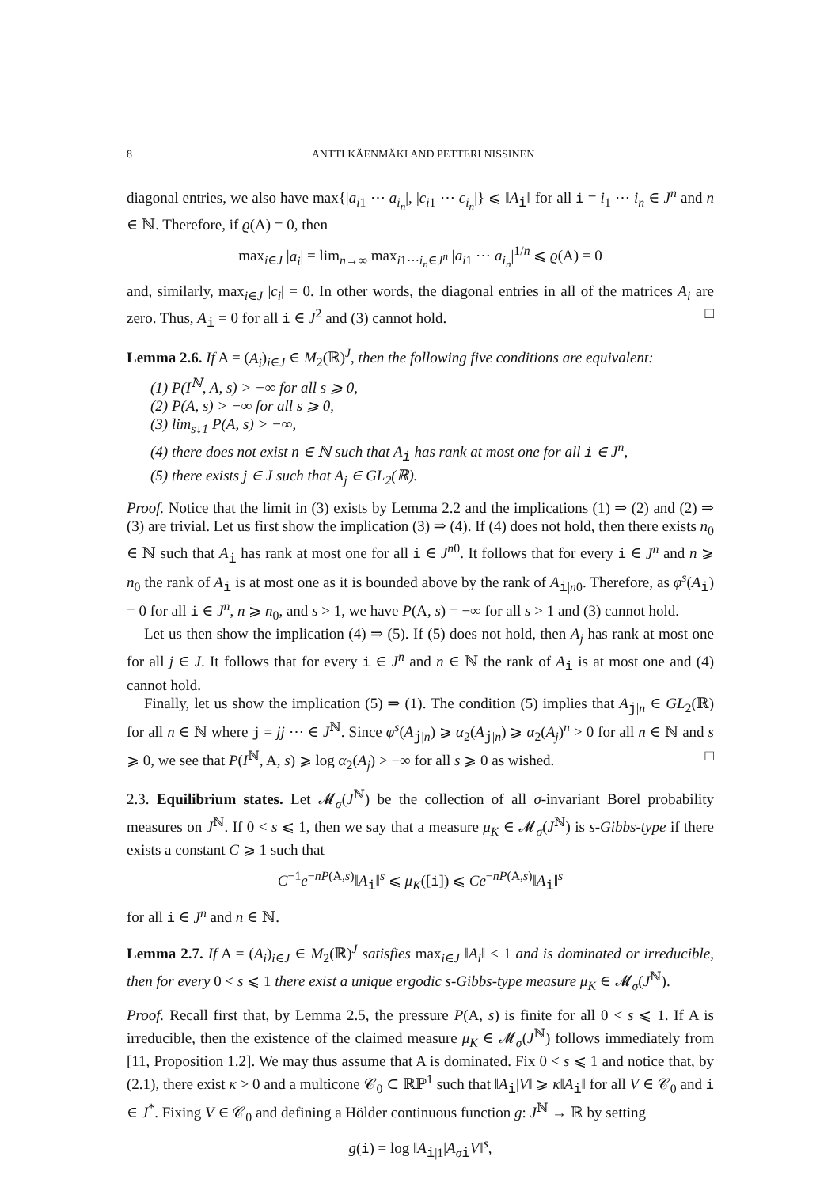8 ANTTI KÄENMÄKI AND PETTERI NISSINEN
diagonal entries, we also have max{|a<sub>i1</sub> ⋯ a<sub>i<sub>n</sub></sub>|, |c<sub>i1</sub> ⋯ c<sub>i<sub>n</sub></sub>|} ⩽ ‖A<sub>i</sub>‖ for all i = i<sub>1</sub> ⋯ i<sub>n</sub> ∈ J<sup>n</sup> and n ∈ ℕ. Therefore, if ϱ(A) = 0, then
max<sub>i∈J</sub> |a<sub>i</sub>| = lim<sub>n→∞</sub> max<sub>i1⋯i<sub>n</sub>∈J<sup>n</sup></sub> |a<sub>i1</sub> ⋯ a<sub>i<sub>n</sub></sub>|<sup>1/n</sup> ⩽ ϱ(A) = 0
and, similarly, max<sub>i∈J</sub> |c<sub>i</sub>| = 0. In other words, the diagonal entries in all of the matrices A<sub>i</sub> are zero. Thus, A<sub>i</sub> = 0 for all i ∈ J<sup>2</sup> and (3) cannot hold. □
Lemma 2.6. If A = (A<sub>i</sub>)<sub>i∈J</sub> ∈ M<sub>2</sub>(ℝ)<sup>J</sup>, then the following five conditions are equivalent:
(1) P(I<sup>ℕ</sup>, A, s) > −∞ for all s ⩾ 0,
(2) P(A, s) > −∞ for all s ⩾ 0,
(3) lim<sub>s↓1</sub> P(A, s) > −∞,
(4) there does not exist n ∈ ℕ such that A<sub>i</sub> has rank at most one for all i ∈ J<sup>n</sup>,
(5) there exists j ∈ J such that A<sub>j</sub> ∈ GL<sub>2</sub>(ℝ).
Proof. Notice that the limit in (3) exists by Lemma 2.2 and the implications (1) ⇒ (2) and (2) ⇒ (3) are trivial. Let us first show the implication (3) ⇒ (4). If (4) does not hold, then there exists n<sub>0</sub> ∈ ℕ such that A<sub>i</sub> has rank at most one for all i ∈ J<sup>n0</sup>. It follows that for every i ∈ J<sup>n</sup> and n ⩾ n<sub>0</sub> the rank of A<sub>i</sub> is at most one as it is bounded above by the rank of A<sub>i|n0</sub>. Therefore, as φ<sup>s</sup>(A<sub>i</sub>) = 0 for all i ∈ J<sup>n</sup>, n ⩾ n<sub>0</sub>, and s > 1, we have P(A, s) = −∞ for all s > 1 and (3) cannot hold.
Let us then show the implication (4) ⇒ (5). If (5) does not hold, then A<sub>j</sub> has rank at most one for all j ∈ J. It follows that for every i ∈ J<sup>n</sup> and n ∈ ℕ the rank of A<sub>i</sub> is at most one and (4) cannot hold.
Finally, let us show the implication (5) ⇒ (1). The condition (5) implies that A<sub>j|n</sub> ∈ GL<sub>2</sub>(ℝ) for all n ∈ ℕ where j = jj ⋯ ∈ J<sup>ℕ</sup>. Since φ<sup>s</sup>(A<sub>j|n</sub>) ⩾ α<sub>2</sub>(A<sub>j|n</sub>) ⩾ α<sub>2</sub>(A<sub>j</sub>)<sup>n</sup> > 0 for all n ∈ ℕ and s ⩾ 0, we see that P(I<sup>ℕ</sup>, A, s) ⩾ log α<sub>2</sub>(A<sub>j</sub>) > −∞ for all s ⩾ 0 as wished. □
2.3. Equilibrium states. Let 𝓜<sub>σ</sub>(J<sup>ℕ</sup>) be the collection of all σ-invariant Borel probability measures on J<sup>ℕ</sup>. If 0 < s ⩽ 1, then we say that a measure μ<sub>K</sub> ∈ 𝓜<sub>σ</sub>(J<sup>ℕ</sup>) is s-Gibbs-type if there exists a constant C ⩾ 1 such that
C<sup>−1</sup>e<sup>−nP(A,s)</sup>‖A<sub>i</sub>‖<sup>s</sup> ⩽ μ<sub>K</sub>([i]) ⩽ Ce<sup>−nP(A,s)</sup>‖A<sub>i</sub>‖<sup>s</sup>
for all i ∈ J<sup>n</sup> and n ∈ ℕ.
Lemma 2.7. If A = (A<sub>i</sub>)<sub>i∈J</sub> ∈ M<sub>2</sub>(ℝ)<sup>J</sup> satisfies max<sub>i∈J</sub> ‖A<sub>i</sub>‖ < 1 and is dominated or irreducible, then for every 0 < s ⩽ 1 there exist a unique ergodic s-Gibbs-type measure μ<sub>K</sub> ∈ 𝓜<sub>σ</sub>(J<sup>ℕ</sup>).
Proof. Recall first that, by Lemma 2.5, the pressure P(A, s) is finite for all 0 < s ⩽ 1. If A is irreducible, then the existence of the claimed measure μ<sub>K</sub> ∈ 𝓜<sub>σ</sub>(J<sup>ℕ</sup>) follows immediately from [11, Proposition 1.2]. We may thus assume that A is dominated. Fix 0 < s ⩽ 1 and notice that, by (2.1), there exist κ > 0 and a multicone 𝒞<sub>0</sub> ⊂ ℝℙ<sup>1</sup> such that ‖A<sub>i</sub>|V‖ ⩾ κ‖A<sub>i</sub>‖ for all V ∈ 𝒞<sub>0</sub> and i ∈ J<sup>*</sup>. Fixing V ∈ 𝒞<sub>0</sub> and defining a Hölder continuous function g: J<sup>ℕ</sup> → ℝ by setting
g(i) = log ‖A<sub>i|1</sub>|A<sub>σi</sub>V‖<sup>s</sup>,